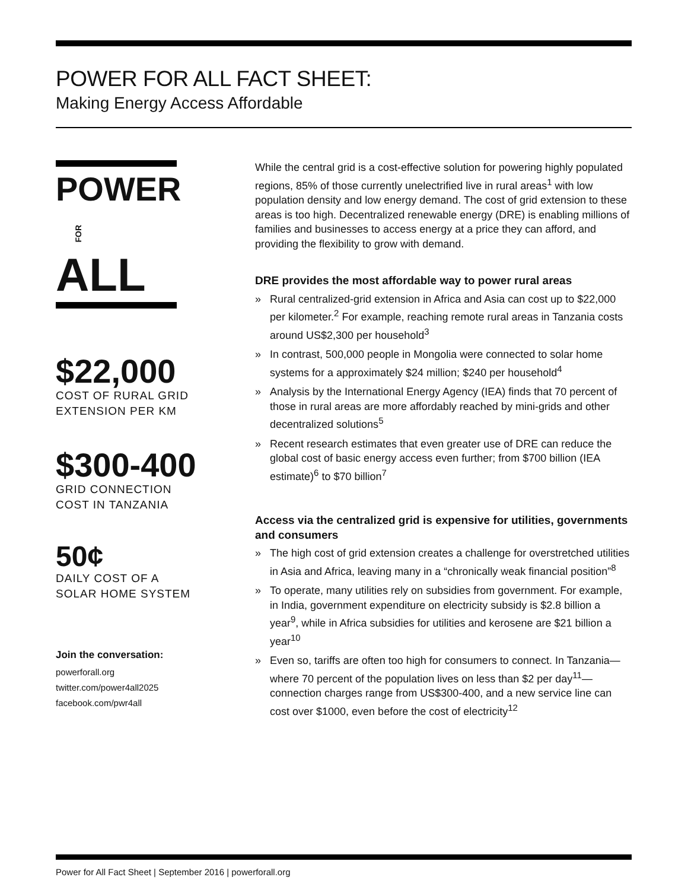POWER FOR ALL FACT SHEET:
Making Energy Access Affordable
POWER
FORALL
$22,000
COST OF RURAL GRID
EXTENSION PER KM
$300-400
GRID CONNECTION
COST IN TANZANIA
50¢
DAILY COST OF A
SOLAR HOME SYSTEM
Join the conversation:
powerforall.org
twitter.com/power4all2025
facebook.com/pwr4all
While the central grid is a cost-effective solution for powering highly populated regions, 85% of those currently unelectrified live in rural areas<sup>1</sup> with low population density and low energy demand. The cost of grid extension to these areas is too high. Decentralized renewable energy (DRE) is enabling millions of families and businesses to access energy at a price they can afford, and providing the flexibility to grow with demand.
DRE provides the most affordable way to power rural areas
» Rural centralized-grid extension in Africa and Asia can cost up to $22,000 per kilometer.<sup>2</sup> For example, reaching remote rural areas in Tanzania costs around US$2,300 per household<sup>3</sup>
» In contrast, 500,000 people in Mongolia were connected to solar home systems for a approximately $24 million; $240 per household<sup>4</sup>
» Analysis by the International Energy Agency (IEA) finds that 70 percent of those in rural areas are more affordably reached by mini-grids and other decentralized solutions<sup>5</sup>
» Recent research estimates that even greater use of DRE can reduce the global cost of basic energy access even further; from $700 billion (IEA estimate)<sup>6</sup> to $70 billion<sup>7</sup>
Access via the centralized grid is expensive for utilities, governments and consumers
» The high cost of grid extension creates a challenge for overstretched utilities in Asia and Africa, leaving many in a “chronically weak financial position”<sup>8</sup>
» To operate, many utilities rely on subsidies from government. For example, in India, government expenditure on electricity subsidy is $2.8 billion a year<sup>9</sup>, while in Africa subsidies for utilities and kerosene are $21 billion a year<sup>10</sup>
» Even so, tariffs are often too high for consumers to connect. In Tanzania—where 70 percent of the population lives on less than $2 per day<sup>11</sup>—connection charges range from US$300-400, and a new service line can cost over $1000, even before the cost of electricity<sup>12</sup>
Power for All Fact Sheet | September 2016 | powerforall.org